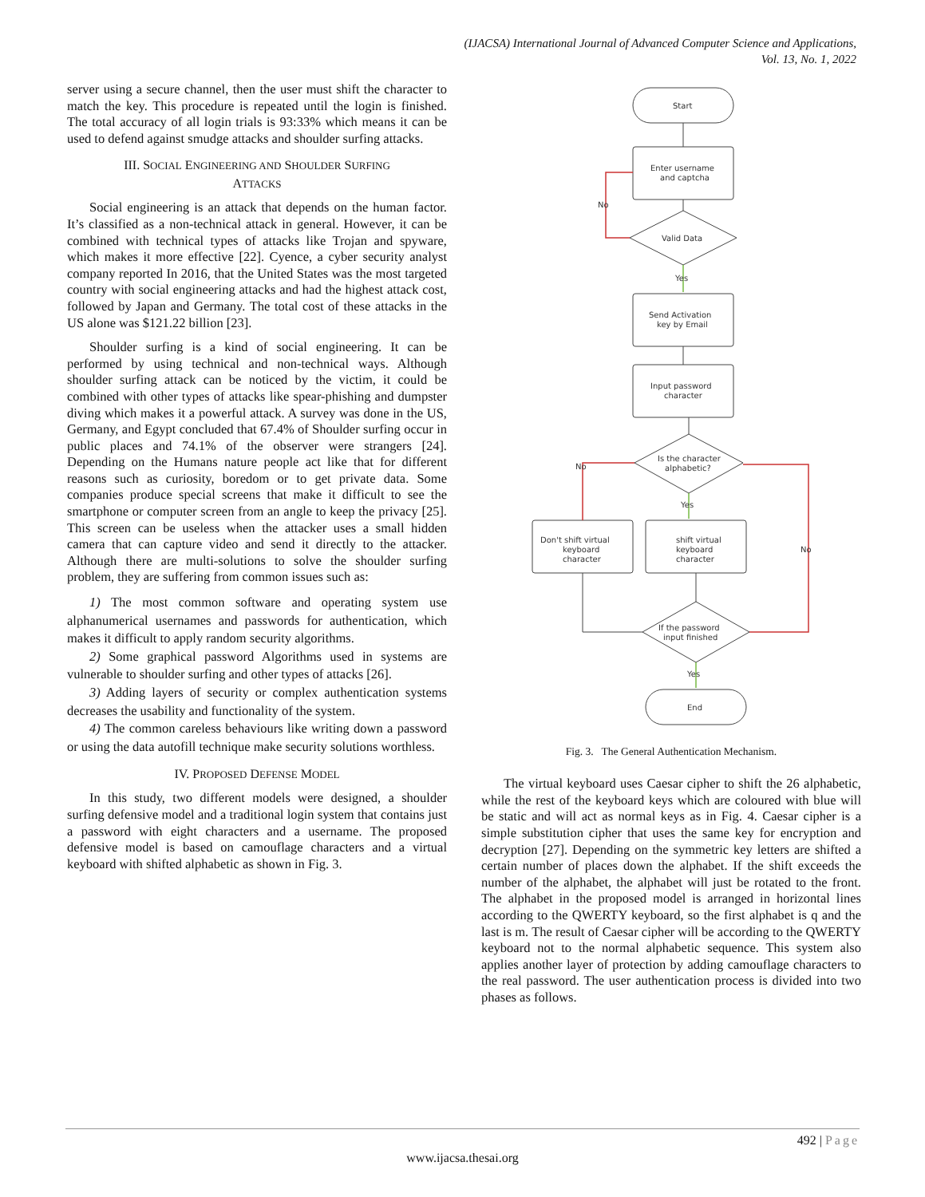(IJACSA) International Journal of Advanced Computer Science and Applications,
Vol. 13, No. 1, 2022
server using a secure channel, then the user must shift the character to match the key. This procedure is repeated until the login is finished. The total accuracy of all login trials is 93:33% which means it can be used to defend against smudge attacks and shoulder surfing attacks.
III. SOCIAL ENGINEERING AND SHOULDER SURFING
ATTACKS
Social engineering is an attack that depends on the human factor. It’s classified as a non-technical attack in general. However, it can be combined with technical types of attacks like Trojan and spyware, which makes it more effective [22]. Cyence, a cyber security analyst company reported In 2016, that the United States was the most targeted country with social engineering attacks and had the highest attack cost, followed by Japan and Germany. The total cost of these attacks in the US alone was $121.22 billion [23].
Shoulder surfing is a kind of social engineering. It can be performed by using technical and non-technical ways. Although shoulder surfing attack can be noticed by the victim, it could be combined with other types of attacks like spear-phishing and dumpster diving which makes it a powerful attack. A survey was done in the US, Germany, and Egypt concluded that 67.4% of Shoulder surfing occur in public places and 74.1% of the observer were strangers [24]. Depending on the Humans nature people act like that for different reasons such as curiosity, boredom or to get private data. Some companies produce special screens that make it difficult to see the smartphone or computer screen from an angle to keep the privacy [25]. This screen can be useless when the attacker uses a small hidden camera that can capture video and send it directly to the attacker. Although there are multi-solutions to solve the shoulder surfing problem, they are suffering from common issues such as:
1) The most common software and operating system use alphanumerical usernames and passwords for authentication, which makes it difficult to apply random security algorithms.
2) Some graphical password Algorithms used in systems are vulnerable to shoulder surfing and other types of attacks [26].
3) Adding layers of security or complex authentication systems decreases the usability and functionality of the system.
4) The common careless behaviours like writing down a password or using the data autofill technique make security solutions worthless.
IV. PROPOSED DEFENSE MODEL
In this study, two different models were designed, a shoulder surfing defensive model and a traditional login system that contains just a password with eight characters and a username. The proposed defensive model is based on camouflage characters and a virtual keyboard with shifted alphabetic as shown in Fig. 3.
Start
Enter username
and captcha
Valid Data
No
Yes
Send Activation
key by Email
Input password
character
Is the character
alphabetic?
No
Yes
No
Don't shift virtual
keyboard
character
shift virtual
keyboard
character
If the password
input finished
Yes
End
Fig. 3. The General Authentication Mechanism.
The virtual keyboard uses Caesar cipher to shift the 26 alphabetic, while the rest of the keyboard keys which are coloured with blue will be static and will act as normal keys as in Fig. 4. Caesar cipher is a simple substitution cipher that uses the same key for encryption and decryption [27]. Depending on the symmetric key letters are shifted a certain number of places down the alphabet. If the shift exceeds the number of the alphabet, the alphabet will just be rotated to the front. The alphabet in the proposed model is arranged in horizontal lines according to the QWERTY keyboard, so the first alphabet is q and the last is m. The result of Caesar cipher will be according to the QWERTY keyboard not to the normal alphabetic sequence. This system also applies another layer of protection by adding camouflage characters to the real password. The user authentication process is divided into two phases as follows.
492 | Page
www.ijacsa.thesai.org